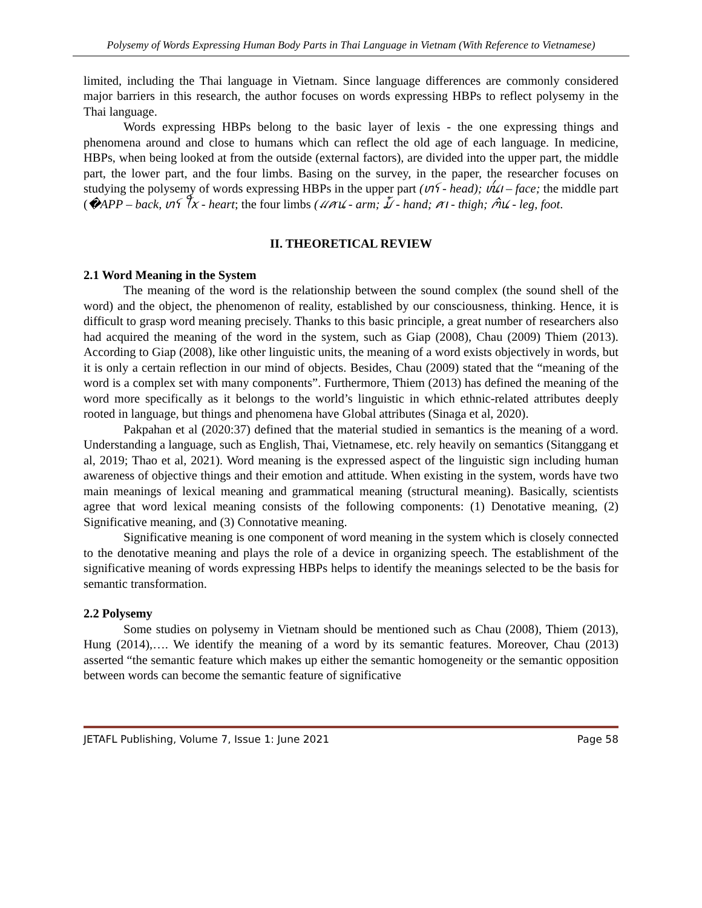Polysemy of Words Expressing Human Body Parts in Thai Language in Vietnam (With Reference to Vietnamese)
limited, including the Thai language in Vietnam. Since language differences are commonly considered major barriers in this research, the author focuses on words expressing HBPs to reflect polysemy in the Thai language.
Words expressing HBPs belong to the basic layer of lexis - the one expressing things and phenomena around and close to humans which can reflect the old age of each language. In medicine, HBPs, when being looked at from the outside (external factors), are divided into the upper part, the middle part, the lower part, and the four limbs. Basing on the survey, in the paper, the researcher focuses on studying the polysemy of words expressing HBPs in the upper part (ꪬꪺ - head); ꪘ꪿ꪱ – face; the middle part (�APP – back, ꪬꪺ ꪻꪎ - heart; the four limbs (ꪵꪁꪙ - arm; ꪣꪳ - hand; ꪁꪱ - thigh; ꪔꪲꪙ - leg, foot.
II. THEORETICAL REVIEW
2.1 Word Meaning in the System
The meaning of the word is the relationship between the sound complex (the sound shell of the word) and the object, the phenomenon of reality, established by our consciousness, thinking. Hence, it is difficult to grasp word meaning precisely. Thanks to this basic principle, a great number of researchers also had acquired the meaning of the word in the system, such as Giap (2008), Chau (2009) Thiem (2013). According to Giap (2008), like other linguistic units, the meaning of a word exists objectively in words, but it is only a certain reflection in our mind of objects. Besides, Chau (2009) stated that the “meaning of the word is a complex set with many components”. Furthermore, Thiem (2013) has defined the meaning of the word more specifically as it belongs to the world’s linguistic in which ethnic-related attributes deeply rooted in language, but things and phenomena have Global attributes (Sinaga et al, 2020).
Pakpahan et al (2020:37) defined that the material studied in semantics is the meaning of a word. Understanding a language, such as English, Thai, Vietnamese, etc. rely heavily on semantics (Sitanggang et al, 2019; Thao et al, 2021). Word meaning is the expressed aspect of the linguistic sign including human awareness of objective things and their emotion and attitude. When existing in the system, words have two main meanings of lexical meaning and grammatical meaning (structural meaning). Basically, scientists agree that word lexical meaning consists of the following components: (1) Denotative meaning, (2) Significative meaning, and (3) Connotative meaning.
Significative meaning is one component of word meaning in the system which is closely connected to the denotative meaning and plays the role of a device in organizing speech. The establishment of the significative meaning of words expressing HBPs helps to identify the meanings selected to be the basis for semantic transformation.
2.2 Polysemy
Some studies on polysemy in Vietnam should be mentioned such as Chau (2008), Thiem (2013), Hung (2014),…. We identify the meaning of a word by its semantic features. Moreover, Chau (2013) asserted “the semantic feature which makes up either the semantic homogeneity or the semantic opposition between words can become the semantic feature of significative
JETAFL Publishing, Volume 7, Issue 1: June 2021 Page 58